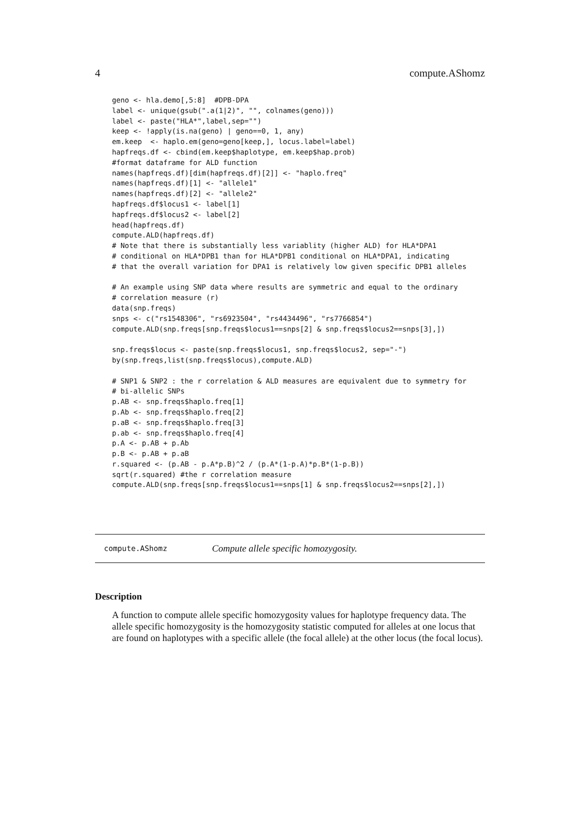4 compute.AShomz
geno <- hla.demo[,5:8]  #DPB-DPA
label <- unique(gsub(".a(1|2)", "", colnames(geno)))
label <- paste("HLA*",label,sep="")
keep <- !apply(is.na(geno) | geno==0, 1, any)
em.keep  <- haplo.em(geno=geno[keep,], locus.label=label)
hapfreqs.df <- cbind(em.keep$haplotype, em.keep$hap.prob)
#format dataframe for ALD function
names(hapfreqs.df)[dim(hapfreqs.df)[2]] <- "haplo.freq"
names(hapfreqs.df)[1] <- "allele1"
names(hapfreqs.df)[2] <- "allele2"
hapfreqs.df$locus1 <- label[1]
hapfreqs.df$locus2 <- label[2]
head(hapfreqs.df)
compute.ALD(hapfreqs.df)
# Note that there is substantially less variablity (higher ALD) for HLA*DPA1
# conditional on HLA*DPB1 than for HLA*DPB1 conditional on HLA*DPA1, indicating
# that the overall variation for DPA1 is relatively low given specific DPB1 alleles

# An example using SNP data where results are symmetric and equal to the ordinary
# correlation measure (r)
data(snp.freqs)
snps <- c("rs1548306", "rs6923504", "rs4434496", "rs7766854")
compute.ALD(snp.freqs[snp.freqs$locus1==snps[2] & snp.freqs$locus2==snps[3],])

snp.freqs$locus <- paste(snp.freqs$locus1, snp.freqs$locus2, sep="-")
by(snp.freqs,list(snp.freqs$locus),compute.ALD)

# SNP1 & SNP2 : the r correlation & ALD measures are equivalent due to symmetry for
# bi-allelic SNPs
p.AB <- snp.freqs$haplo.freq[1]
p.Ab <- snp.freqs$haplo.freq[2]
p.aB <- snp.freqs$haplo.freq[3]
p.ab <- snp.freqs$haplo.freq[4]
p.A <- p.AB + p.Ab
p.B <- p.AB + p.aB
r.squared <- (p.AB - p.A*p.B)^2 / (p.A*(1-p.A)*p.B*(1-p.B))
sqrt(r.squared) #the r correlation measure
compute.ALD(snp.freqs[snp.freqs$locus1==snps[1] & snp.freqs$locus2==snps[2],])
compute.AShomz Compute allele specific homozygosity.
Description
A function to compute allele specific homozygosity values for haplotype frequency data. The allele specific homozygosity is the homozygosity statistic computed for alleles at one locus that are found on haplotypes with a specific allele (the focal allele) at the other locus (the focal locus).